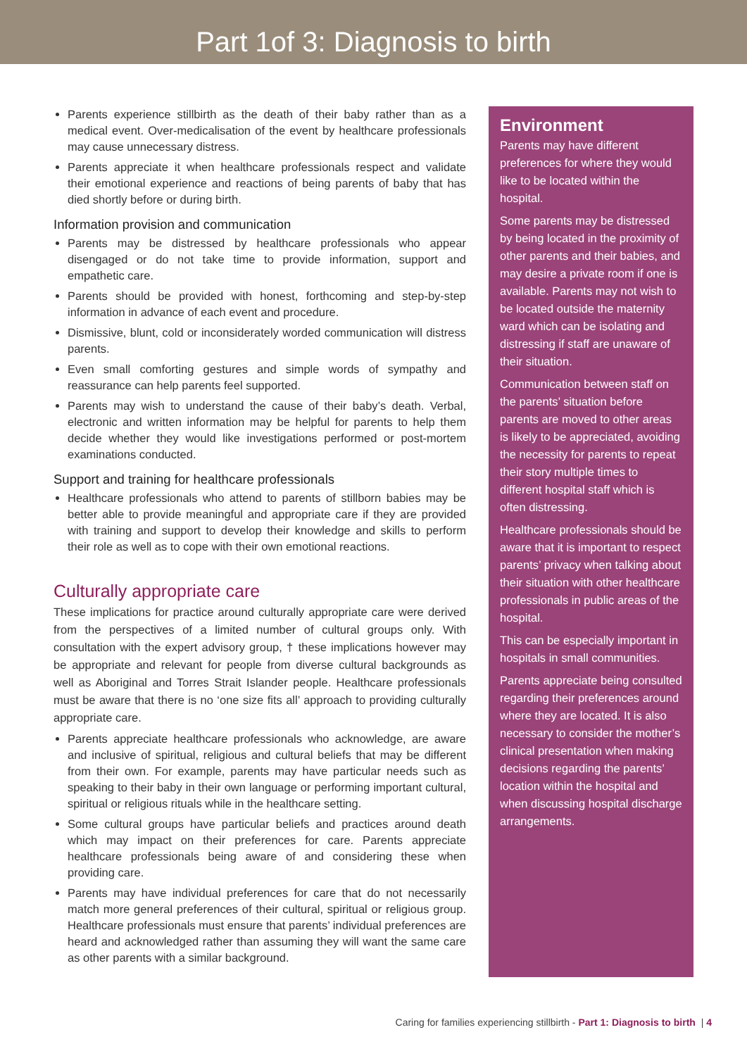Part 1of 3: Diagnosis to birth
Parents experience stillbirth as the death of their baby rather than as a medical event. Over-medicalisation of the event by healthcare professionals may cause unnecessary distress.
Parents appreciate it when healthcare professionals respect and validate their emotional experience and reactions of being parents of baby that has died shortly before or during birth.
Information provision and communication
Parents may be distressed by healthcare professionals who appear disengaged or do not take time to provide information, support and empathetic care.
Parents should be provided with honest, forthcoming and step-by-step information in advance of each event and procedure.
Dismissive, blunt, cold or inconsiderately worded communication will distress parents.
Even small comforting gestures and simple words of sympathy and reassurance can help parents feel supported.
Parents may wish to understand the cause of their baby’s death. Verbal, electronic and written information may be helpful for parents to help them decide whether they would like investigations performed or post-mortem examinations conducted.
Support and training for healthcare professionals
Healthcare professionals who attend to parents of stillborn babies may be better able to provide meaningful and appropriate care if they are provided with training and support to develop their knowledge and skills to perform their role as well as to cope with their own emotional reactions.
Culturally appropriate care
These implications for practice around culturally appropriate care were derived from the perspectives of a limited number of cultural groups only. With consultation with the expert advisory group, † these implications however may be appropriate and relevant for people from diverse cultural backgrounds as well as Aboriginal and Torres Strait Islander people. Healthcare professionals must be aware that there is no ‘one size fits all’ approach to providing culturally appropriate care.
Parents appreciate healthcare professionals who acknowledge, are aware and inclusive of spiritual, religious and cultural beliefs that may be different from their own. For example, parents may have particular needs such as speaking to their baby in their own language or performing important cultural, spiritual or religious rituals while in the healthcare setting.
Some cultural groups have particular beliefs and practices around death which may impact on their preferences for care. Parents appreciate healthcare professionals being aware of and considering these when providing care.
Parents may have individual preferences for care that do not necessarily match more general preferences of their cultural, spiritual or religious group. Healthcare professionals must ensure that parents’ individual preferences are heard and acknowledged rather than assuming they will want the same care as other parents with a similar background.
Environment
Parents may have different preferences for where they would like to be located within the hospital.
Some parents may be distressed by being located in the proximity of other parents and their babies, and may desire a private room if one is available. Parents may not wish to be located outside the maternity ward which can be isolating and distressing if staff are unaware of their situation.
Communication between staff on the parents’ situation before parents are moved to other areas is likely to be appreciated, avoiding the necessity for parents to repeat their story multiple times to different hospital staff which is often distressing.
Healthcare professionals should be aware that it is important to respect parents’ privacy when talking about their situation with other healthcare professionals in public areas of the hospital.
This can be especially important in hospitals in small communities.
Parents appreciate being consulted regarding their preferences around where they are located. It is also necessary to consider the mother’s clinical presentation when making decisions regarding the parents’ location within the hospital and when discussing hospital discharge arrangements.
Caring for families experiencing stillbirth - Part 1: Diagnosis to birth | 4